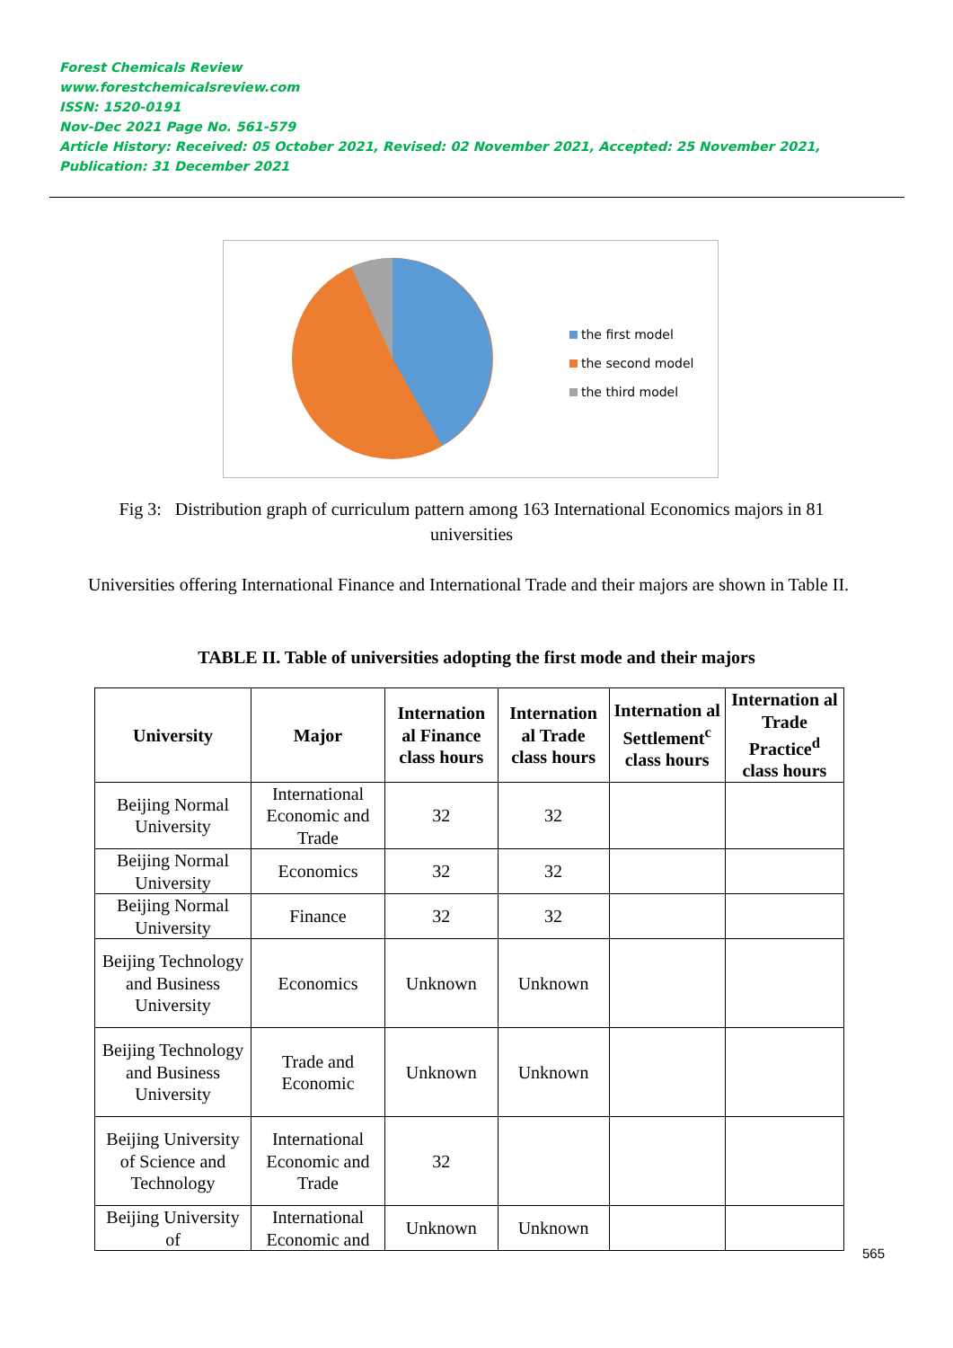Forest Chemicals Review
www.forestchemicalsreview.com
ISSN: 1520-0191
Nov-Dec 2021 Page No. 561-579
Article History: Received: 05 October 2021, Revised: 02 November 2021, Accepted: 25 November 2021, Publication: 31 December 2021
the first model
the second model
the third model
Fig 3: Distribution graph of curriculum pattern among 163 International Economics majors in 81 universities
Universities offering International Finance and International Trade and their majors are shown in Table II.
TABLE II. Table of universities adopting the first mode and their majors
| University | Major | Internation al Finance class hours | Internation al Trade class hours | Internation al Settlement<sup>c</sup> class hours | Internation al Trade Practice<sup>d</sup> class hours |
| --- | --- | --- | --- | --- | --- |
| Beijing Normal University | International Economic and Trade | 32 | 32 | | |
| Beijing Normal University | Economics | 32 | 32 | | |
| Beijing Normal University | Finance | 32 | 32 | | |
| Beijing Technology and Business University | Economics | Unknown | Unknown | | |
| Beijing Technology and Business University | Trade and Economic | Unknown | Unknown | | |
| Beijing University of Science and Technology | International Economic and Trade | 32 | | | |
| Beijing University of | International Economic and | Unknown | Unknown | | |
565